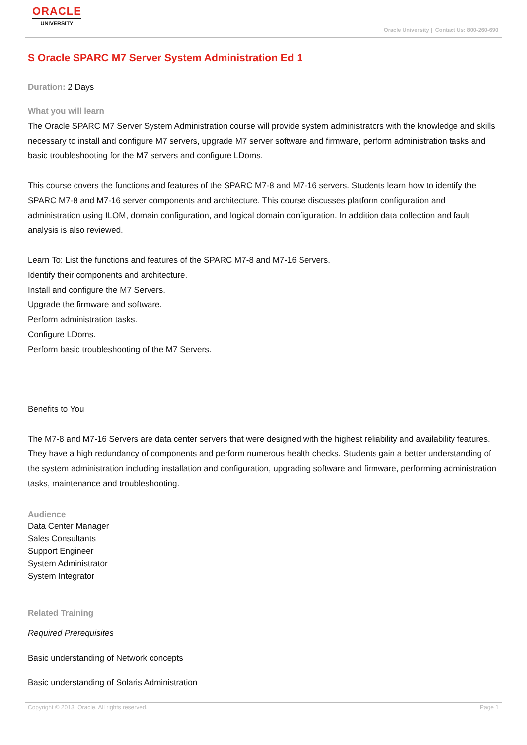ORACLE
UNIVERSITY
Oracle University | Contact Us: 800-260-690
S Oracle SPARC M7 Server System Administration Ed 1
Duration: 2 Days
What you will learn
The Oracle SPARC M7 Server System Administration course will provide system administrators with the knowledge and skills necessary to install and configure M7 servers, upgrade M7 server software and firmware, perform administration tasks and basic troubleshooting for the M7 servers and configure LDoms.
This course covers the functions and features of the SPARC M7-8 and M7-16 servers. Students learn how to identify the SPARC M7-8 and M7-16 server components and architecture. This course discusses platform configuration and administration using ILOM, domain configuration, and logical domain configuration. In addition data collection and fault analysis is also reviewed.
Learn To: List the functions and features of the SPARC M7-8 and M7-16 Servers.
Identify their components and architecture.
Install and configure the M7 Servers.
Upgrade the firmware and software.
Perform administration tasks.
Configure LDoms.
Perform basic troubleshooting of the M7 Servers.
Benefits to You
The M7-8 and M7-16 Servers are data center servers that were designed with the highest reliability and availability features. They have a high redundancy of components and perform numerous health checks. Students gain a better understanding of the system administration including installation and configuration, upgrading software and firmware, performing administration tasks, maintenance and troubleshooting.
Audience
Data Center Manager
Sales Consultants
Support Engineer
System Administrator
System Integrator
Related Training
Required Prerequisites
Basic understanding of Network concepts
Basic understanding of Solaris Administration
Copyright © 2013, Oracle. All rights reserved. Page 1